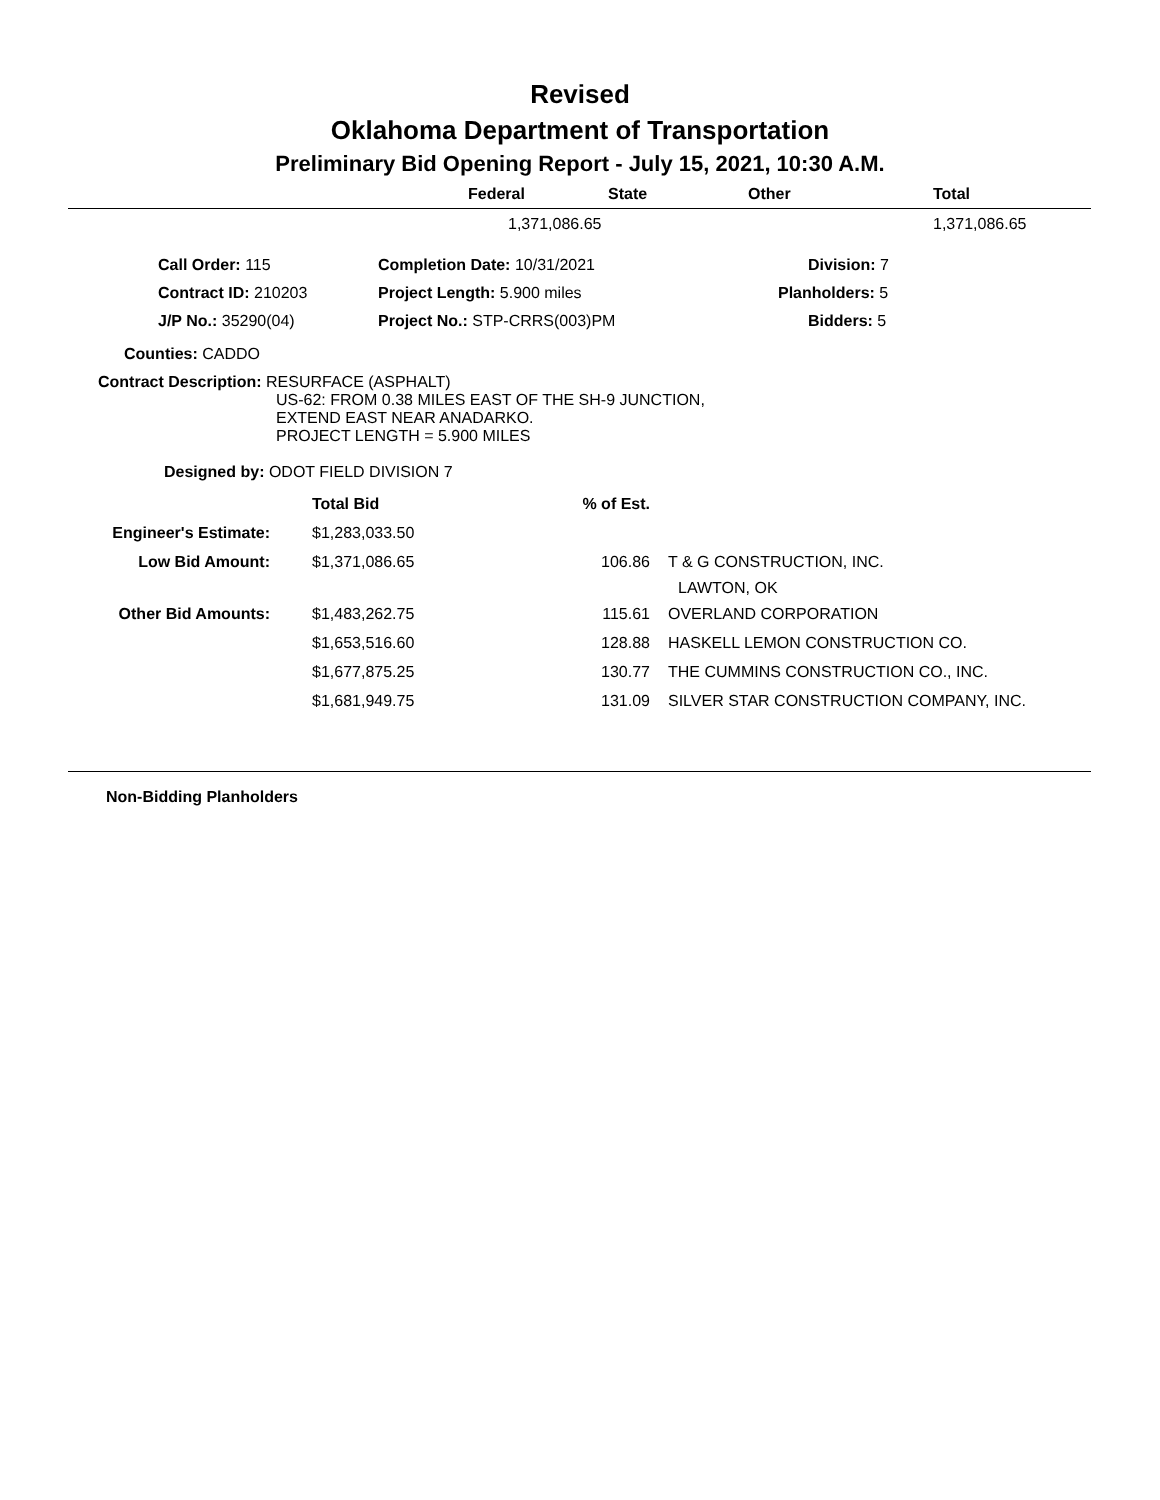Revised
Oklahoma Department of Transportation
Preliminary Bid Opening Report - July 15, 2021, 10:30 A.M.
| | Federal | State | Other | Total |
| --- | --- | --- | --- | --- |
| | 1,371,086.65 | | | 1,371,086.65 |
| | Call Order: 115 | Completion Date: 10/31/2021 | Division: 7 |
| | Contract ID: 210203 | Project Length: 5.900 miles | Planholders: 5 |
| | J/P No.: 35290(04) | Project No.: STP-CRRS(003)PM | Bidders: 5 |
Counties: CADDO
Contract Description: RESURFACE (ASPHALT)
US-62: FROM 0.38 MILES EAST OF THE SH-9 JUNCTION,
EXTEND EAST NEAR ANADARKO.
PROJECT LENGTH = 5.900 MILES
Designed by: ODOT FIELD DIVISION 7
| | Total Bid | % of Est. | |
| Engineer's Estimate: | $1,283,033.50 | | |
| Low Bid Amount: | $1,371,086.65 | 106.86 | T & G CONSTRUCTION, INC. LAWTON, OK |
| Other Bid Amounts: | $1,483,262.75 | 115.61 | OVERLAND CORPORATION |
| | $1,653,516.60 | 128.88 | HASKELL LEMON CONSTRUCTION CO. |
| | $1,677,875.25 | 130.77 | THE CUMMINS CONSTRUCTION CO., INC. |
| | $1,681,949.75 | 131.09 | SILVER STAR CONSTRUCTION COMPANY, INC. |
Non-Bidding Planholders